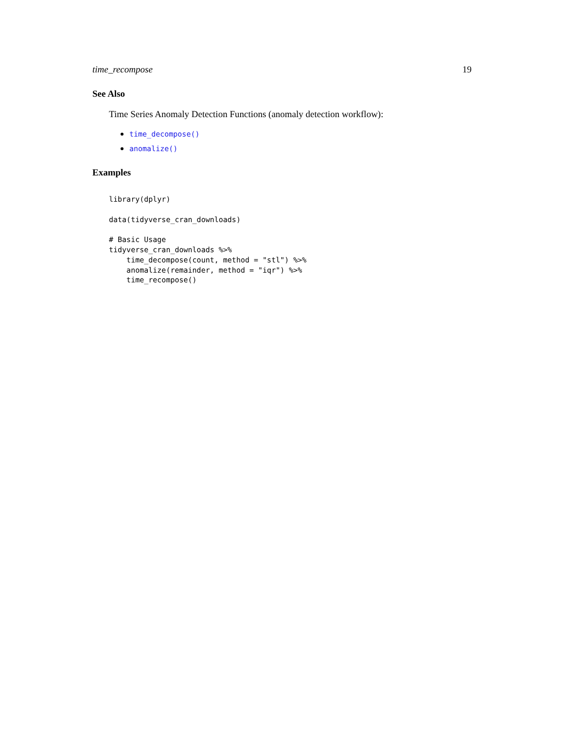time_recompose 19
See Also
Time Series Anomaly Detection Functions (anomaly detection workflow):
time_decompose()
anomalize()
Examples
library(dplyr)

data(tidyverse_cran_downloads)

# Basic Usage
tidyverse_cran_downloads %>%
    time_decompose(count, method = "stl") %>%
    anomalize(remainder, method = "iqr") %>%
    time_recompose()